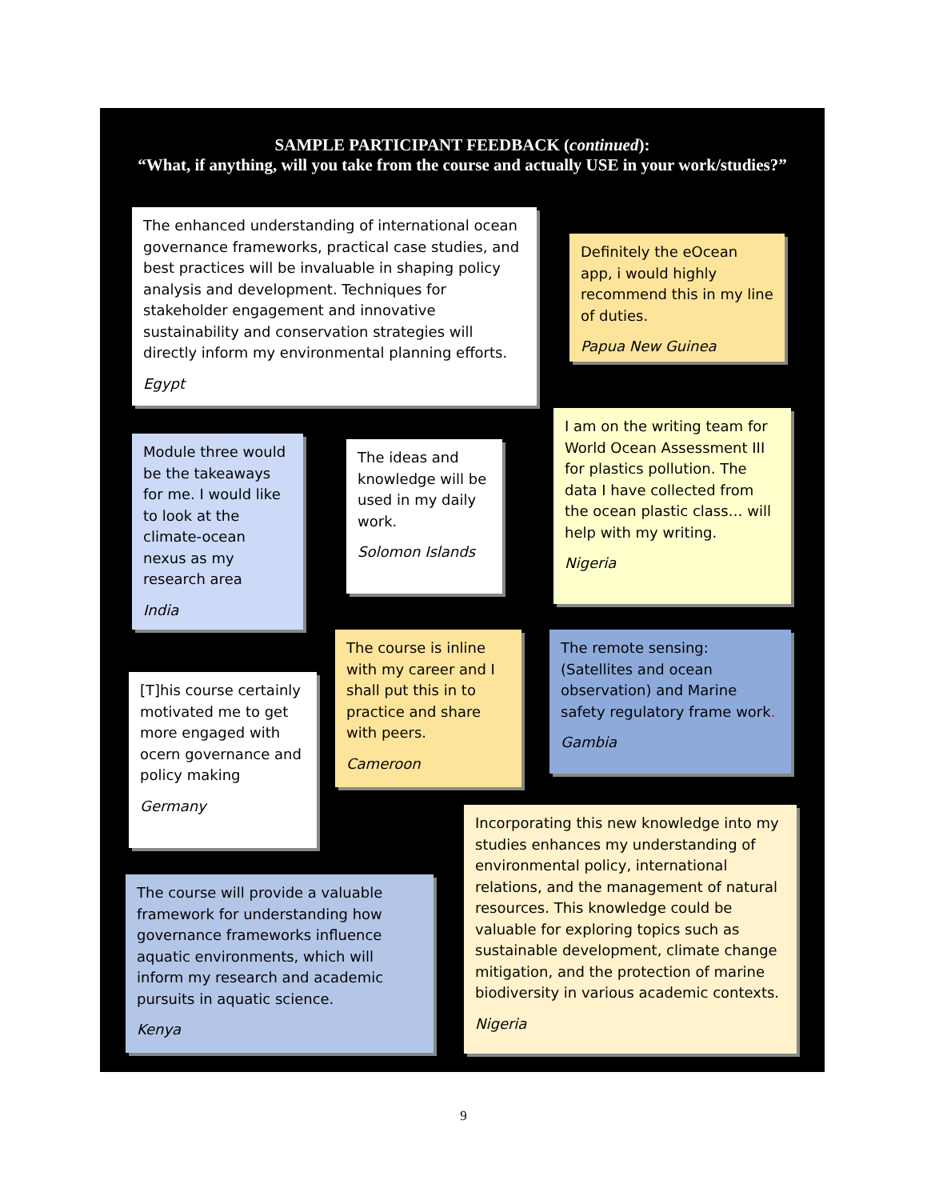SAMPLE PARTICIPANT FEEDBACK (continued):
“What, if anything, will you take from the course and actually USE in your work/studies?”
The enhanced understanding of international ocean governance frameworks, practical case studies, and best practices will be invaluable in shaping policy analysis and development. Techniques for stakeholder engagement and innovative sustainability and conservation strategies will directly inform my environmental planning efforts.
Egypt
Definitely the eOcean app, i would highly recommend this in my line of duties.
Papua New Guinea
Module three would be the takeaways for me. I would like to look at the climate-ocean nexus as my research area
India
The ideas and knowledge will be used in my daily work.
Solomon Islands
I am on the writing team for World Ocean Assessment III for plastics pollution. The data I have collected from the ocean plastic class… will help with my writing.
Nigeria
[T]his course certainly motivated me to get more engaged with ocern governance and policy making
Germany
The course is inline with my career and I shall put this in to practice and share with peers.
Cameroon
The remote sensing:(Satellites and ocean observation) and Marine safety regulatory frame work.
Gambia
The course will provide a valuable framework for understanding how governance frameworks influence aquatic environments, which will inform my research and academic pursuits in aquatic science.
Kenya
Incorporating this new knowledge into my studies enhances my understanding of environmental policy, international relations, and the management of natural resources. This knowledge could be valuable for exploring topics such as sustainable development, climate change mitigation, and the protection of marine biodiversity in various academic contexts.
Nigeria
9